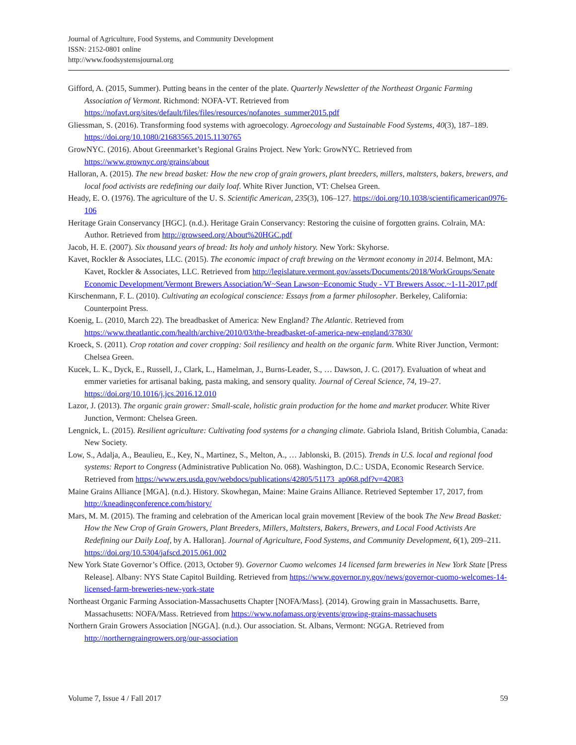Journal of Agriculture, Food Systems, and Community Development
ISSN: 2152-0801 online
http://www.foodsystemsjournal.org
Gifford, A. (2015, Summer). Putting beans in the center of the plate. Quarterly Newsletter of the Northeast Organic Farming Association of Vermont. Richmond: NOFA-VT. Retrieved from https://nofavt.org/sites/default/files/files/resources/nofanotes_summer2015.pdf
Gliessman, S. (2016). Transforming food systems with agroecology. Agroecology and Sustainable Food Systems, 40(3), 187–189. https://doi.org/10.1080/21683565.2015.1130765
GrowNYC. (2016). About Greenmarket’s Regional Grains Project. New York: GrowNYC. Retrieved from https://www.grownyc.org/grains/about
Halloran, A. (2015). The new bread basket: How the new crop of grain growers, plant breeders, millers, maltsters, bakers, brewers, and local food activists are redefining our daily loaf. White River Junction, VT: Chelsea Green.
Heady, E. O. (1976). The agriculture of the U. S. Scientific American, 235(3), 106–127. https://doi.org/10.1038/scientificamerican0976-106
Heritage Grain Conservancy [HGC]. (n.d.). Heritage Grain Conservancy: Restoring the cuisine of forgotten grains. Colrain, MA: Author. Retrieved from http://growseed.org/About%20HGC.pdf
Jacob, H. E. (2007). Six thousand years of bread: Its holy and unholy history. New York: Skyhorse.
Kavet, Rockler & Associates, LLC. (2015). The economic impact of craft brewing on the Vermont economy in 2014. Belmont, MA: Kavet, Rockler & Associates, LLC. Retrieved from http://legislature.vermont.gov/assets/Documents/2018/WorkGroups/Senate Economic Development/Vermont Brewers Association/W~Sean Lawson~Economic Study - VT Brewers Assoc.~1-11-2017.pdf
Kirschenmann, F. L. (2010). Cultivating an ecological conscience: Essays from a farmer philosopher. Berkeley, California: Counterpoint Press.
Koenig, L. (2010, March 22). The breadbasket of America: New England? The Atlantic. Retrieved from https://www.theatlantic.com/health/archive/2010/03/the-breadbasket-of-america-new-england/37830/
Kroeck, S. (2011). Crop rotation and cover cropping: Soil resiliency and health on the organic farm. White River Junction, Vermont: Chelsea Green.
Kucek, L. K., Dyck, E., Russell, J., Clark, L., Hamelman, J., Burns-Leader, S., … Dawson, J. C. (2017). Evaluation of wheat and emmer varieties for artisanal baking, pasta making, and sensory quality. Journal of Cereal Science, 74, 19–27. https://doi.org/10.1016/j.jcs.2016.12.010
Lazor, J. (2013). The organic grain grower: Small-scale, holistic grain production for the home and market producer. White River Junction, Vermont: Chelsea Green.
Lengnick, L. (2015). Resilient agriculture: Cultivating food systems for a changing climate. Gabriola Island, British Columbia, Canada: New Society.
Low, S., Adalja, A., Beaulieu, E., Key, N., Martinez, S., Melton, A., … Jablonski, B. (2015). Trends in U.S. local and regional food systems: Report to Congress (Administrative Publication No. 068). Washington, D.C.: USDA, Economic Research Service. Retrieved from https://www.ers.usda.gov/webdocs/publications/42805/51173_ap068.pdf?v=42083
Maine Grains Alliance [MGA]. (n.d.). History. Skowhegan, Maine: Maine Grains Alliance. Retrieved September 17, 2017, from http://kneadingconference.com/history/
Mars, M. M. (2015). The framing and celebration of the American local grain movement [Review of the book The New Bread Basket: How the New Crop of Grain Growers, Plant Breeders, Millers, Maltsters, Bakers, Brewers, and Local Food Activists Are Redefining our Daily Loaf, by A. Halloran]. Journal of Agriculture, Food Systems, and Community Development, 6(1), 209–211. https://doi.org/10.5304/jafscd.2015.061.002
New York State Governor’s Office. (2013, October 9). Governor Cuomo welcomes 14 licensed farm breweries in New York State [Press Release]. Albany: NYS State Capitol Building. Retrieved from https://www.governor.ny.gov/news/governor-cuomo-welcomes-14-licensed-farm-breweries-new-york-state
Northeast Organic Farming Association-Massachusetts Chapter [NOFA/Mass]. (2014). Growing grain in Massachusetts. Barre, Massachusetts: NOFA/Mass. Retrieved from https://www.nofamass.org/events/growing-grains-massachusets
Northern Grain Growers Association [NGGA]. (n.d.). Our association. St. Albans, Vermont: NGGA. Retrieved from http://northerngraingrowers.org/our-association
Volume 7, Issue 4 / Fall 2017 59